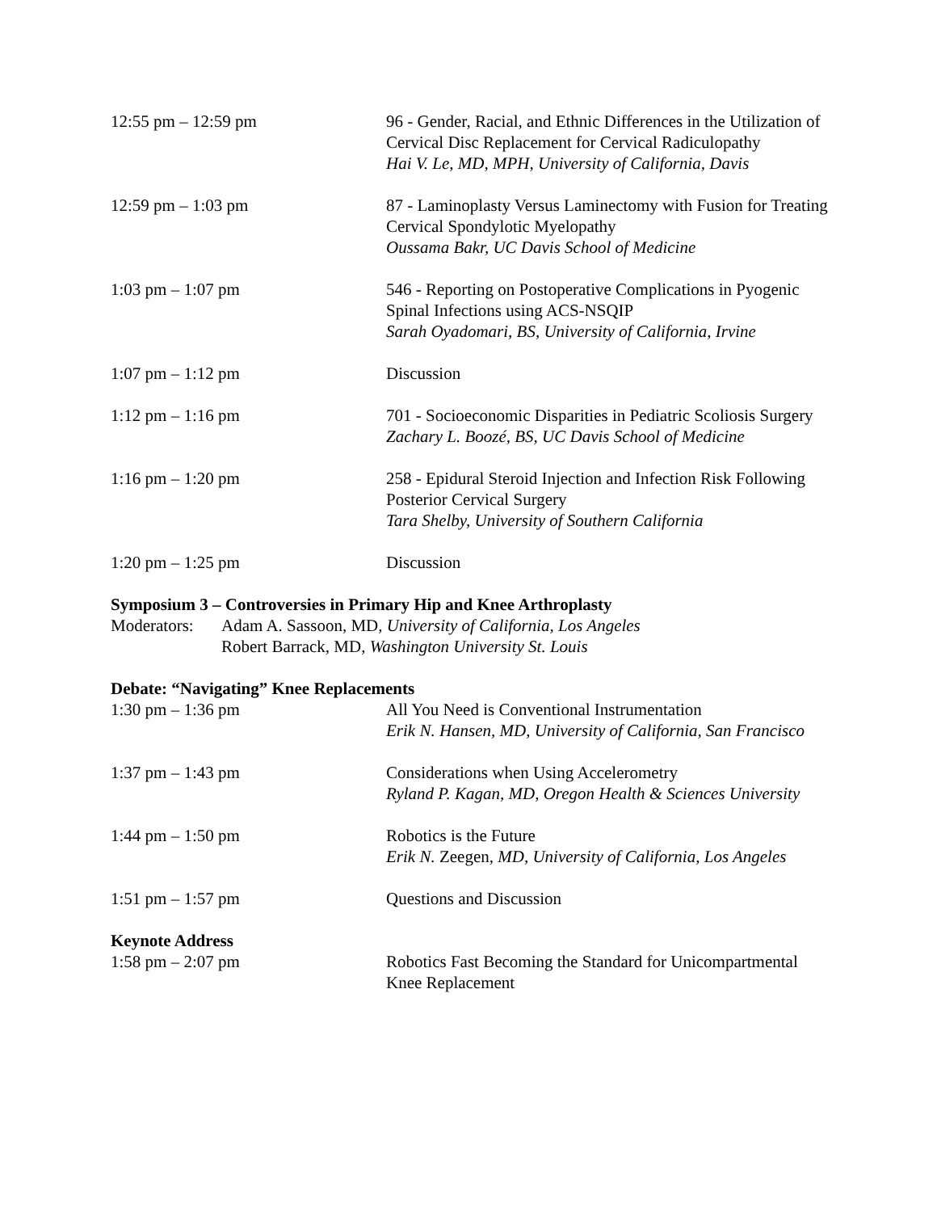12:55 pm – 12:59 pm 96 - Gender, Racial, and Ethnic Differences in the Utilization of Cervical Disc Replacement for Cervical Radiculopathy
Hai V. Le, MD, MPH, University of California, Davis
12:59 pm – 1:03 pm 87 - Laminoplasty Versus Laminectomy with Fusion for Treating Cervical Spondylotic Myelopathy
Oussama Bakr, UC Davis School of Medicine
1:03 pm – 1:07 pm 546 - Reporting on Postoperative Complications in Pyogenic Spinal Infections using ACS-NSQIP
Sarah Oyadomari, BS, University of California, Irvine
1:07 pm – 1:12 pm Discussion
1:12 pm – 1:16 pm 701 - Socioeconomic Disparities in Pediatric Scoliosis Surgery
Zachary L. Boozé, BS, UC Davis School of Medicine
1:16 pm – 1:20 pm 258 - Epidural Steroid Injection and Infection Risk Following Posterior Cervical Surgery
Tara Shelby, University of Southern California
1:20 pm – 1:25 pm Discussion
Symposium 3 – Controversies in Primary Hip and Knee Arthroplasty
Moderators:
Adam A. Sassoon, MD, University of California, Los Angeles
Robert Barrack, MD, Washington University St. Louis
Debate: “Navigating” Knee Replacements
1:30 pm – 1:36 pm All You Need is Conventional Instrumentation
Erik N. Hansen, MD, University of California, San Francisco
1:37 pm – 1:43 pm Considerations when Using Accelerometry
Ryland P. Kagan, MD, Oregon Health & Sciences University
1:44 pm – 1:50 pm Robotics is the Future
Erik N. Zeegen, MD, University of California, Los Angeles
1:51 pm – 1:57 pm Questions and Discussion
Keynote Address
1:58 pm – 2:07 pm Robotics Fast Becoming the Standard for Unicompartmental Knee Replacement